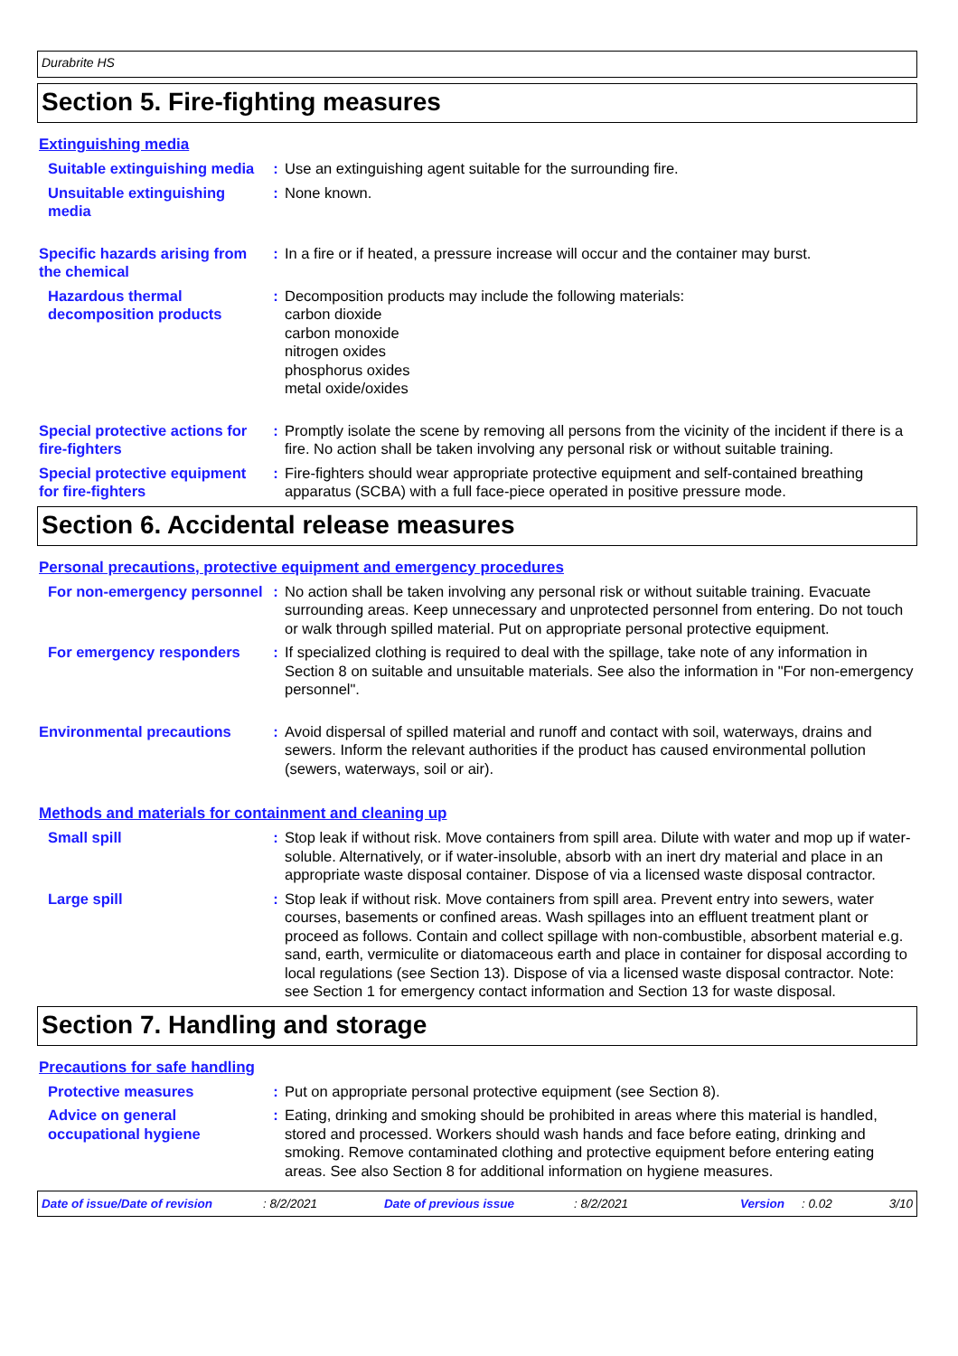Durabrite HS
Section 5. Fire-fighting measures
Extinguishing media
Suitable extinguishing media
: Use an extinguishing agent suitable for the surrounding fire.
Unsuitable extinguishing media
: None known.
Specific hazards arising from the chemical
: In a fire or if heated, a pressure increase will occur and the container may burst.
Hazardous thermal decomposition products
: Decomposition products may include the following materials:
carbon dioxide
carbon monoxide
nitrogen oxides
phosphorus oxides
metal oxide/oxides
Special protective actions for fire-fighters
: Promptly isolate the scene by removing all persons from the vicinity of the incident if there is a fire. No action shall be taken involving any personal risk or without suitable training.
Special protective equipment for fire-fighters
: Fire-fighters should wear appropriate protective equipment and self-contained breathing apparatus (SCBA) with a full face-piece operated in positive pressure mode.
Section 6. Accidental release measures
Personal precautions, protective equipment and emergency procedures
For non-emergency personnel
: No action shall be taken involving any personal risk or without suitable training. Evacuate surrounding areas. Keep unnecessary and unprotected personnel from entering. Do not touch or walk through spilled material. Put on appropriate personal protective equipment.
For emergency responders : If specialized clothing is required to deal with the spillage, take note of any information in Section 8 on suitable and unsuitable materials. See also the information in "For non-emergency personnel".
Environmental precautions : Avoid dispersal of spilled material and runoff and contact with soil, waterways, drains and sewers. Inform the relevant authorities if the product has caused environmental pollution (sewers, waterways, soil or air).
Methods and materials for containment and cleaning up
Small spill : Stop leak if without risk. Move containers from spill area. Dilute with water and mop up if water-soluble. Alternatively, or if water-insoluble, absorb with an inert dry material and place in an appropriate waste disposal container. Dispose of via a licensed waste disposal contractor.
Large spill : Stop leak if without risk. Move containers from spill area. Prevent entry into sewers, water courses, basements or confined areas. Wash spillages into an effluent treatment plant or proceed as follows. Contain and collect spillage with non-combustible, absorbent material e.g. sand, earth, vermiculite or diatomaceous earth and place in container for disposal according to local regulations (see Section 13). Dispose of via a licensed waste disposal contractor. Note: see Section 1 for emergency contact information and Section 13 for waste disposal.
Section 7. Handling and storage
Precautions for safe handling
Protective measures : Put on appropriate personal protective equipment (see Section 8).
Advice on general occupational hygiene
: Eating, drinking and smoking should be prohibited in areas where this material is handled, stored and processed. Workers should wash hands and face before eating, drinking and smoking. Remove contaminated clothing and protective equipment before entering eating areas. See also Section 8 for additional information on hygiene measures.
Date of issue/Date of revision: 8/2/2021 Date of previous issue: 8/2/2021 Version: 0.02 3/10